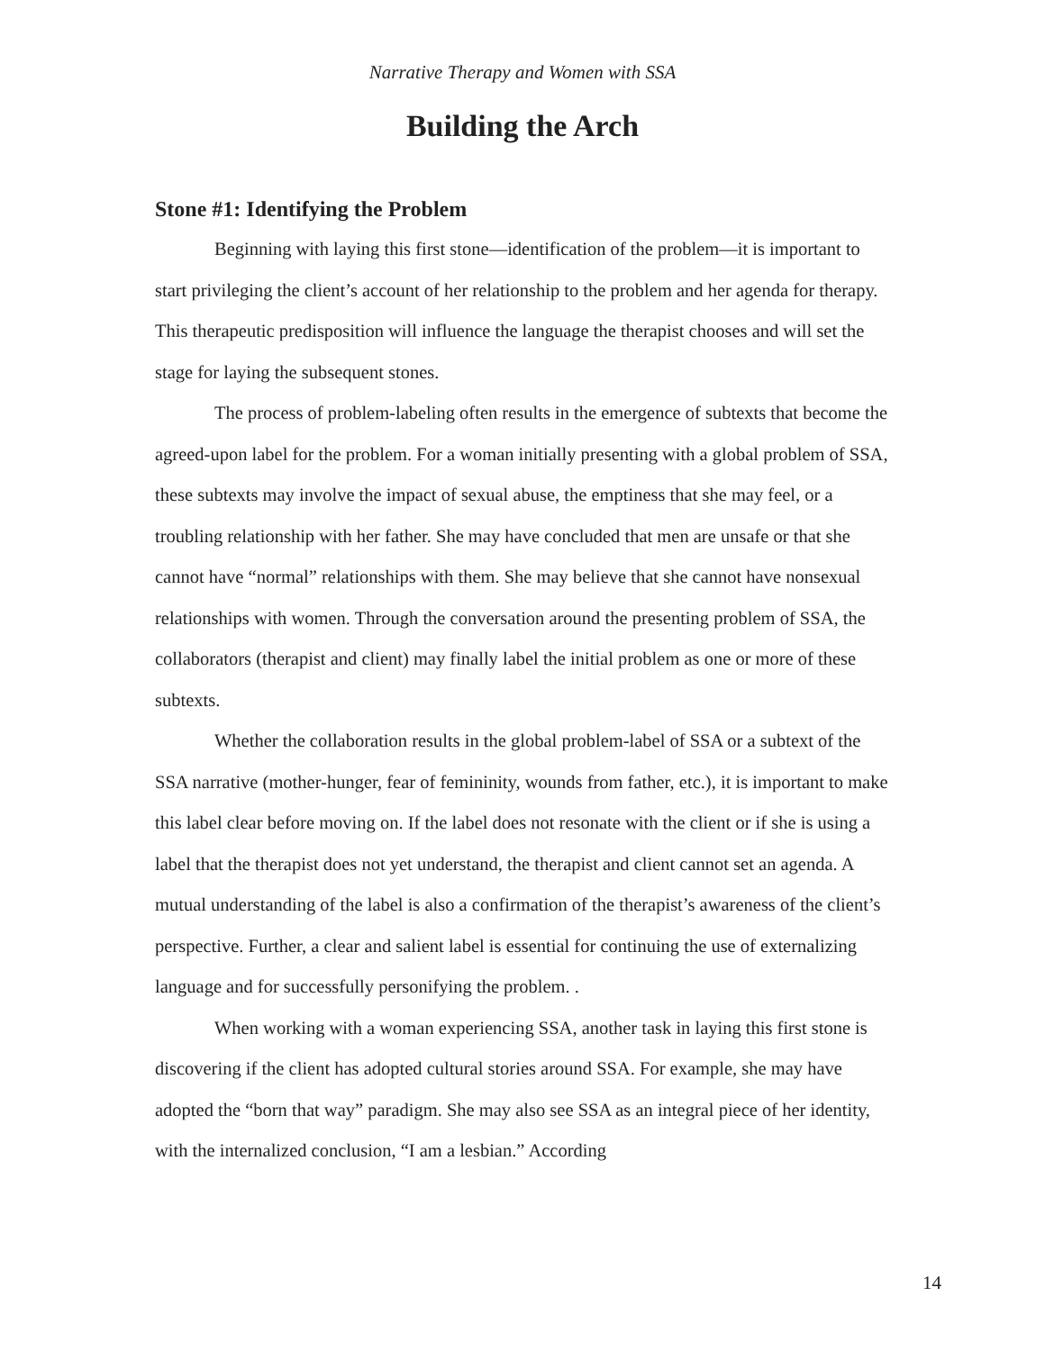Narrative Therapy and Women with SSA
Building the Arch
Stone #1: Identifying the Problem
Beginning with laying this first stone—identification of the problem—it is important to start privileging the client’s account of her relationship to the problem and her agenda for therapy. This therapeutic predisposition will influence the language the therapist chooses and will set the stage for laying the subsequent stones.
The process of problem-labeling often results in the emergence of subtexts that become the agreed-upon label for the problem. For a woman initially presenting with a global problem of SSA, these subtexts may involve the impact of sexual abuse, the emptiness that she may feel, or a troubling relationship with her father. She may have concluded that men are unsafe or that she cannot have “normal” relationships with them. She may believe that she cannot have nonsexual relationships with women. Through the conversation around the presenting problem of SSA, the collaborators (therapist and client) may finally label the initial problem as one or more of these subtexts.
Whether the collaboration results in the global problem-label of SSA or a subtext of the SSA narrative (mother-hunger, fear of femininity, wounds from father, etc.), it is important to make this label clear before moving on. If the label does not resonate with the client or if she is using a label that the therapist does not yet understand, the therapist and client cannot set an agenda. A mutual understanding of the label is also a confirmation of the therapist’s awareness of the client’s perspective. Further, a clear and salient label is essential for continuing the use of externalizing language and for successfully personifying the problem. .
When working with a woman experiencing SSA, another task in laying this first stone is discovering if the client has adopted cultural stories around SSA. For example, she may have adopted the “born that way” paradigm. She may also see SSA as an integral piece of her identity, with the internalized conclusion, “I am a lesbian.” According
14